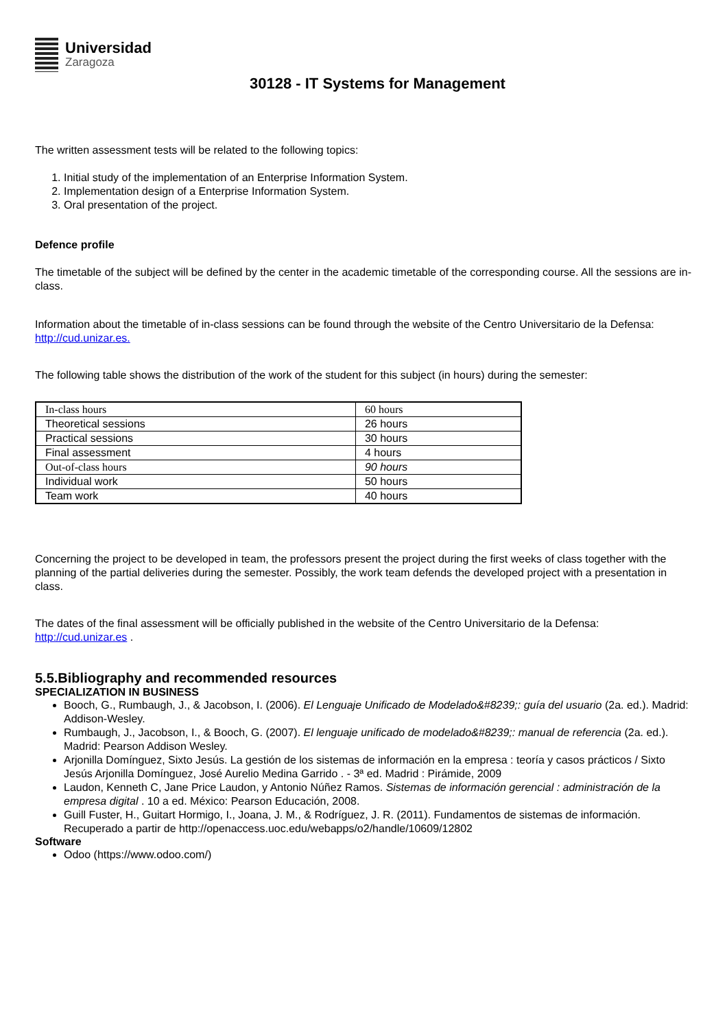Universidad
Zaragoza
30128 - IT Systems for Management
The written assessment tests will be related to the following topics:
1. Initial study of the implementation of an Enterprise Information System.
2. Implementation design of a Enterprise Information System.
3. Oral presentation of the project.
Defence profile
The timetable of the subject will be defined by the center in the academic timetable of the corresponding course. All the sessions are in-class.
Information about the timetable of in-class sessions can be found through the website of the Centro Universitario de la Defensa: http://cud.unizar.es.
The following table shows the distribution of the work of the student for this subject (in hours) during the semester:
| In-class hours | 60 hours |
| Theoretical sessions | 26 hours |
| Practical sessions | 30 hours |
| Final assessment | 4 hours |
| Out-of-class hours | 90 hours |
| Individual work | 50 hours |
| Team work | 40 hours |
Concerning the project to be developed in team, the professors present the project during the first weeks of class together with the planning of the partial deliveries during the semester. Possibly, the work team defends the developed project with a presentation in class.
The dates of the final assessment will be officially published in the website of the Centro Universitario de la Defensa: http://cud.unizar.es .
5.5.Bibliography and recommended resources
SPECIALIZATION IN BUSINESS
Booch, G., Rumbaugh, J., & Jacobson, I. (2006). El Lenguaje Unificado de Modelado&#8239;: guía del usuario (2a. ed.). Madrid: Addison-Wesley.
Rumbaugh, J., Jacobson, I., & Booch, G. (2007). El lenguaje unificado de modelado&#8239;: manual de referencia (2a. ed.). Madrid: Pearson Addison Wesley.
Arjonilla Domínguez, Sixto Jesús. La gestión de los sistemas de información en la empresa : teoría y casos prácticos / Sixto Jesús Arjonilla Domínguez, José Aurelio Medina Garrido . - 3ª ed. Madrid : Pirámide, 2009
Laudon, Kenneth C, Jane Price Laudon, y Antonio Núñez Ramos. Sistemas de información gerencial : administración de la empresa digital . 10 a ed. México: Pearson Educación, 2008.
Guill Fuster, H., Guitart Hormigo, I., Joana, J. M., & Rodríguez, J. R. (2011). Fundamentos de sistemas de información. Recuperado a partir de http://openaccess.uoc.edu/webapps/o2/handle/10609/12802
Software
Odoo (https://www.odoo.com/)